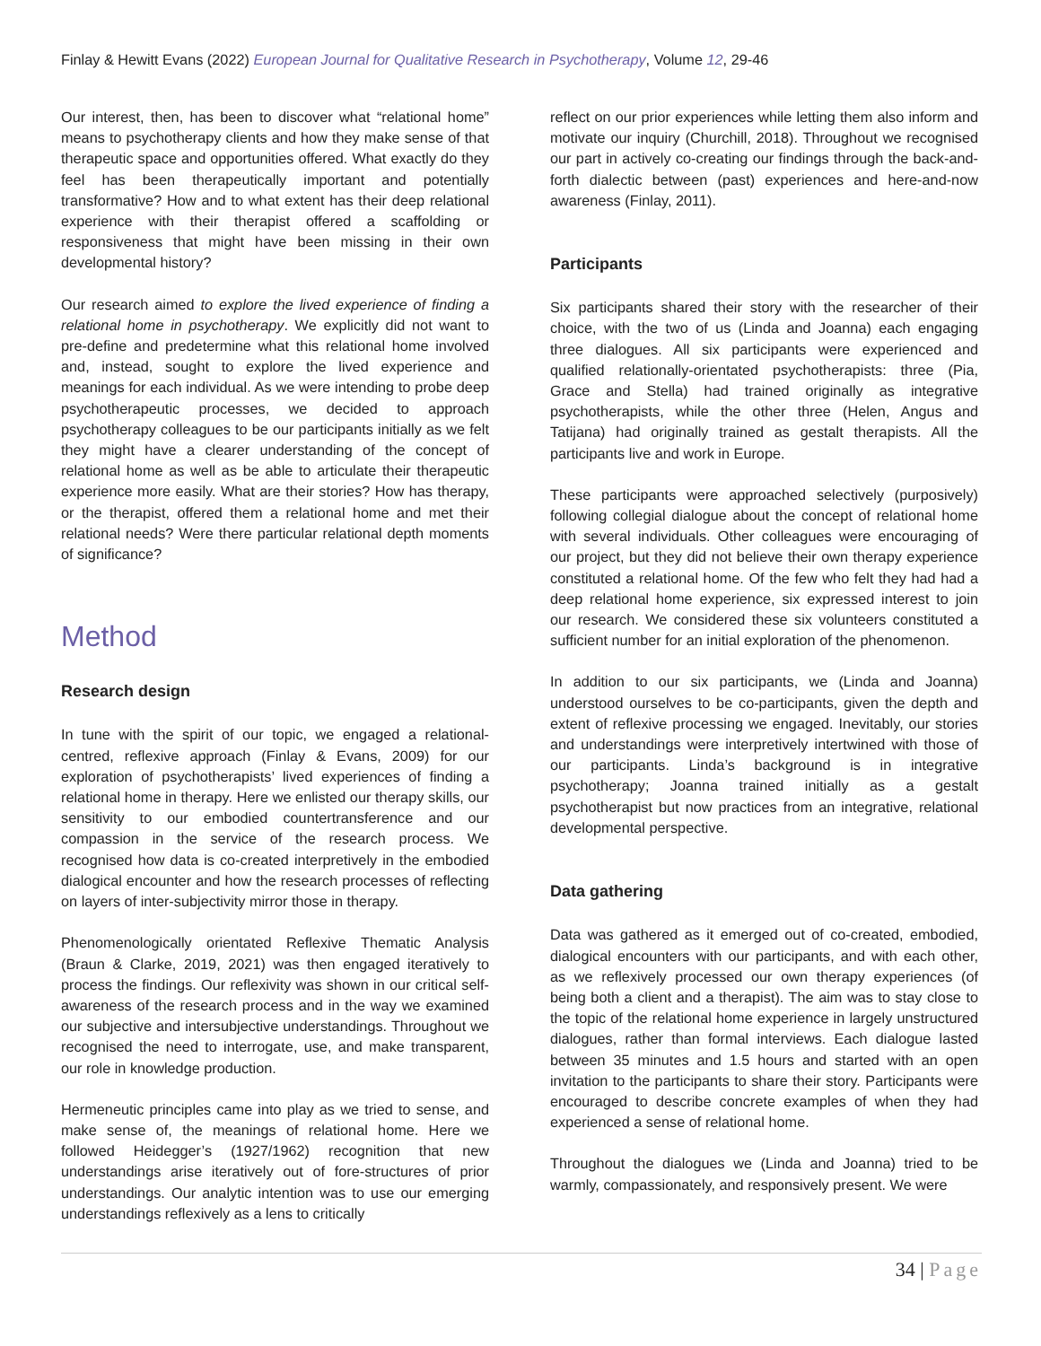Finlay & Hewitt Evans (2022) European Journal for Qualitative Research in Psychotherapy, Volume 12, 29-46
Our interest, then, has been to discover what “relational home” means to psychotherapy clients and how they make sense of that therapeutic space and opportunities offered. What exactly do they feel has been therapeutically important and potentially transformative? How and to what extent has their deep relational experience with their therapist offered a scaffolding or responsiveness that might have been missing in their own developmental history?
Our research aimed to explore the lived experience of finding a relational home in psychotherapy. We explicitly did not want to pre-define and predetermine what this relational home involved and, instead, sought to explore the lived experience and meanings for each individual. As we were intending to probe deep psychotherapeutic processes, we decided to approach psychotherapy colleagues to be our participants initially as we felt they might have a clearer understanding of the concept of relational home as well as be able to articulate their therapeutic experience more easily. What are their stories? How has therapy, or the therapist, offered them a relational home and met their relational needs? Were there particular relational depth moments of significance?
Method
Research design
In tune with the spirit of our topic, we engaged a relational-centred, reflexive approach (Finlay & Evans, 2009) for our exploration of psychotherapists’ lived experiences of finding a relational home in therapy. Here we enlisted our therapy skills, our sensitivity to our embodied countertransference and our compassion in the service of the research process. We recognised how data is co-created interpretively in the embodied dialogical encounter and how the research processes of reflecting on layers of inter-subjectivity mirror those in therapy.
Phenomenologically orientated Reflexive Thematic Analysis (Braun & Clarke, 2019, 2021) was then engaged iteratively to process the findings. Our reflexivity was shown in our critical self-awareness of the research process and in the way we examined our subjective and intersubjective understandings. Throughout we recognised the need to interrogate, use, and make transparent, our role in knowledge production.
Hermeneutic principles came into play as we tried to sense, and make sense of, the meanings of relational home. Here we followed Heidegger’s (1927/1962) recognition that new understandings arise iteratively out of fore-structures of prior understandings. Our analytic intention was to use our emerging understandings reflexively as a lens to critically
reflect on our prior experiences while letting them also inform and motivate our inquiry (Churchill, 2018). Throughout we recognised our part in actively co-creating our findings through the back-and-forth dialectic between (past) experiences and here-and-now awareness (Finlay, 2011).
Participants
Six participants shared their story with the researcher of their choice, with the two of us (Linda and Joanna) each engaging three dialogues. All six participants were experienced and qualified relationally-orientated psychotherapists: three (Pia, Grace and Stella) had trained originally as integrative psychotherapists, while the other three (Helen, Angus and Tatijana) had originally trained as gestalt therapists. All the participants live and work in Europe.
These participants were approached selectively (purposively) following collegial dialogue about the concept of relational home with several individuals. Other colleagues were encouraging of our project, but they did not believe their own therapy experience constituted a relational home. Of the few who felt they had had a deep relational home experience, six expressed interest to join our research. We considered these six volunteers constituted a sufficient number for an initial exploration of the phenomenon.
In addition to our six participants, we (Linda and Joanna) understood ourselves to be co-participants, given the depth and extent of reflexive processing we engaged. Inevitably, our stories and understandings were interpretively intertwined with those of our participants. Linda’s background is in integrative psychotherapy; Joanna trained initially as a gestalt psychotherapist but now practices from an integrative, relational developmental perspective.
Data gathering
Data was gathered as it emerged out of co-created, embodied, dialogical encounters with our participants, and with each other, as we reflexively processed our own therapy experiences (of being both a client and a therapist). The aim was to stay close to the topic of the relational home experience in largely unstructured dialogues, rather than formal interviews. Each dialogue lasted between 35 minutes and 1.5 hours and started with an open invitation to the participants to share their story. Participants were encouraged to describe concrete examples of when they had experienced a sense of relational home.
Throughout the dialogues we (Linda and Joanna) tried to be warmly, compassionately, and responsively present. We were
34 | Page